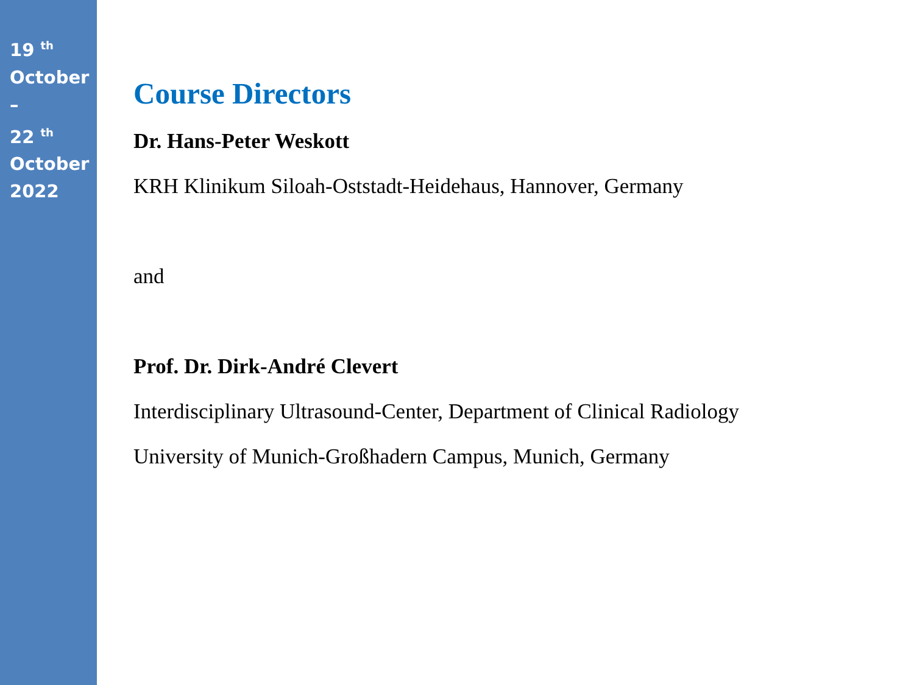19 <sup>th</sup>
October
–
22 <sup>th</sup>
October
2022
Course Directors
Dr. Hans-Peter Weskott
KRH Klinikum Siloah-Oststadt-Heidehaus, Hannover, Germany
and
Prof. Dr. Dirk-André Clevert
Interdisciplinary Ultrasound-Center, Department of Clinical Radiology
University of Munich-Großhadern Campus, Munich, Germany